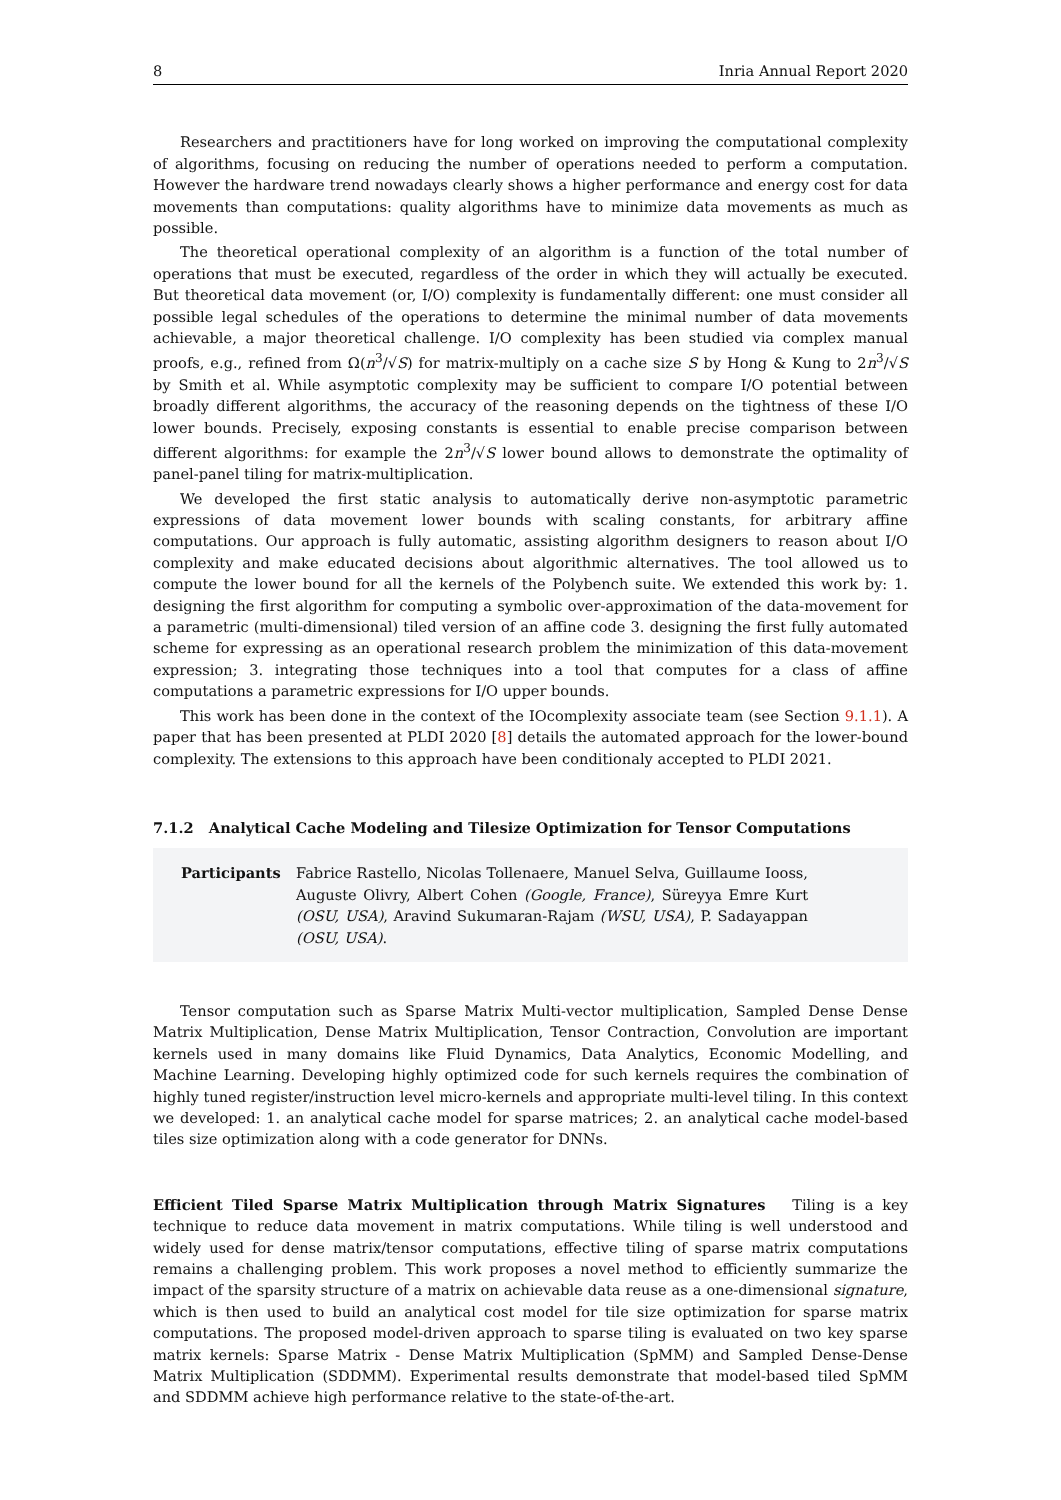8 Inria Annual Report 2020
Researchers and practitioners have for long worked on improving the computational complexity of algorithms, focusing on reducing the number of operations needed to perform a computation. However the hardware trend nowadays clearly shows a higher performance and energy cost for data movements than computations: quality algorithms have to minimize data movements as much as possible.
The theoretical operational complexity of an algorithm is a function of the total number of operations that must be executed, regardless of the order in which they will actually be executed. But theoretical data movement (or, I/O) complexity is fundamentally different: one must consider all possible legal schedules of the operations to determine the minimal number of data movements achievable, a major theoretical challenge. I/O complexity has been studied via complex manual proofs, e.g., refined from Ω(n<sup>3</sup>/√S) for matrix-multiply on a cache size S by Hong & Kung to 2n<sup>3</sup>/√S by Smith et al. While asymptotic complexity may be sufficient to compare I/O potential between broadly different algorithms, the accuracy of the reasoning depends on the tightness of these I/O lower bounds. Precisely, exposing constants is essential to enable precise comparison between different algorithms: for example the 2n<sup>3</sup>/√S lower bound allows to demonstrate the optimality of panel-panel tiling for matrix-multiplication.
We developed the first static analysis to automatically derive non-asymptotic parametric expressions of data movement lower bounds with scaling constants, for arbitrary affine computations. Our approach is fully automatic, assisting algorithm designers to reason about I/O complexity and make educated decisions about algorithmic alternatives. The tool allowed us to compute the lower bound for all the kernels of the Polybench suite. We extended this work by: 1. designing the first algorithm for computing a symbolic over-approximation of the data-movement for a parametric (multi-dimensional) tiled version of an affine code 3. designing the first fully automated scheme for expressing as an operational research problem the minimization of this data-movement expression; 3. integrating those techniques into a tool that computes for a class of affine computations a parametric expressions for I/O upper bounds.
This work has been done in the context of the IOcomplexity associate team (see Section 9.1.1). A paper that has been presented at PLDI 2020 [8] details the automated approach for the lower-bound complexity. The extensions to this approach have been conditionaly accepted to PLDI 2021.
7.1.2 Analytical Cache Modeling and Tilesize Optimization for Tensor Computations
Participants Fabrice Rastello, Nicolas Tollenaere, Manuel Selva, Guillaume Iooss, Auguste Olivry, Albert Cohen (Google, France), Süreyya Emre Kurt (OSU, USA), Aravind Sukumaran-Rajam (WSU, USA), P. Sadayappan (OSU, USA).
Tensor computation such as Sparse Matrix Multi-vector multiplication, Sampled Dense Dense Matrix Multiplication, Dense Matrix Multiplication, Tensor Contraction, Convolution are important kernels used in many domains like Fluid Dynamics, Data Analytics, Economic Modelling, and Machine Learning. Developing highly optimized code for such kernels requires the combination of highly tuned register/instruction level micro-kernels and appropriate multi-level tiling. In this context we developed: 1. an analytical cache model for sparse matrices; 2. an analytical cache model-based tiles size optimization along with a code generator for DNNs.
Efficient Tiled Sparse Matrix Multiplication through Matrix Signatures Tiling is a key technique to reduce data movement in matrix computations. While tiling is well understood and widely used for dense matrix/tensor computations, effective tiling of sparse matrix computations remains a challenging problem. This work proposes a novel method to efficiently summarize the impact of the sparsity structure of a matrix on achievable data reuse as a one-dimensional signature, which is then used to build an analytical cost model for tile size optimization for sparse matrix computations. The proposed model-driven approach to sparse tiling is evaluated on two key sparse matrix kernels: Sparse Matrix - Dense Matrix Multiplication (SpMM) and Sampled Dense-Dense Matrix Multiplication (SDDMM). Experimental results demonstrate that model-based tiled SpMM and SDDMM achieve high performance relative to the state-of-the-art.